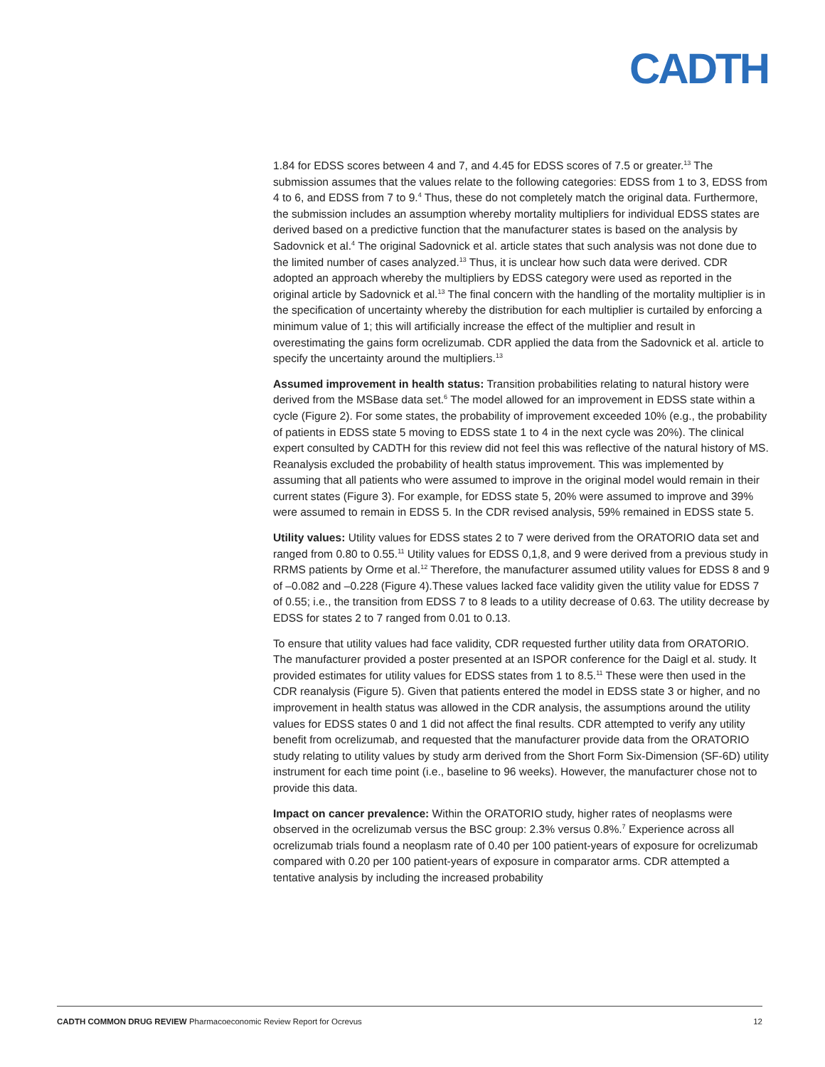CADTH
1.84 for EDSS scores between 4 and 7, and 4.45 for EDSS scores of 7.5 or greater.<sup>13</sup> The submission assumes that the values relate to the following categories: EDSS from 1 to 3, EDSS from 4 to 6, and EDSS from 7 to 9.<sup>4</sup> Thus, these do not completely match the original data. Furthermore, the submission includes an assumption whereby mortality multipliers for individual EDSS states are derived based on a predictive function that the manufacturer states is based on the analysis by Sadovnick et al.<sup>4</sup> The original Sadovnick et al. article states that such analysis was not done due to the limited number of cases analyzed.<sup>13</sup> Thus, it is unclear how such data were derived. CDR adopted an approach whereby the multipliers by EDSS category were used as reported in the original article by Sadovnick et al.<sup>13</sup> The final concern with the handling of the mortality multiplier is in the specification of uncertainty whereby the distribution for each multiplier is curtailed by enforcing a minimum value of 1; this will artificially increase the effect of the multiplier and result in overestimating the gains form ocrelizumab. CDR applied the data from the Sadovnick et al. article to specify the uncertainty around the multipliers.<sup>13</sup>
Assumed improvement in health status: Transition probabilities relating to natural history were derived from the MSBase data set.<sup>6</sup> The model allowed for an improvement in EDSS state within a cycle (Figure 2). For some states, the probability of improvement exceeded 10% (e.g., the probability of patients in EDSS state 5 moving to EDSS state 1 to 4 in the next cycle was 20%). The clinical expert consulted by CADTH for this review did not feel this was reflective of the natural history of MS. Reanalysis excluded the probability of health status improvement. This was implemented by assuming that all patients who were assumed to improve in the original model would remain in their current states (Figure 3). For example, for EDSS state 5, 20% were assumed to improve and 39% were assumed to remain in EDSS 5. In the CDR revised analysis, 59% remained in EDSS state 5.
Utility values: Utility values for EDSS states 2 to 7 were derived from the ORATORIO data set and ranged from 0.80 to 0.55.<sup>11</sup> Utility values for EDSS 0,1,8, and 9 were derived from a previous study in RRMS patients by Orme et al.<sup>12</sup> Therefore, the manufacturer assumed utility values for EDSS 8 and 9 of –0.082 and –0.228 (Figure 4).These values lacked face validity given the utility value for EDSS 7 of 0.55; i.e., the transition from EDSS 7 to 8 leads to a utility decrease of 0.63. The utility decrease by EDSS for states 2 to 7 ranged from 0.01 to 0.13.
To ensure that utility values had face validity, CDR requested further utility data from ORATORIO. The manufacturer provided a poster presented at an ISPOR conference for the Daigl et al. study. It provided estimates for utility values for EDSS states from 1 to 8.5.<sup>11</sup> These were then used in the CDR reanalysis (Figure 5). Given that patients entered the model in EDSS state 3 or higher, and no improvement in health status was allowed in the CDR analysis, the assumptions around the utility values for EDSS states 0 and 1 did not affect the final results. CDR attempted to verify any utility benefit from ocrelizumab, and requested that the manufacturer provide data from the ORATORIO study relating to utility values by study arm derived from the Short Form Six-Dimension (SF-6D) utility instrument for each time point (i.e., baseline to 96 weeks). However, the manufacturer chose not to provide this data.
Impact on cancer prevalence: Within the ORATORIO study, higher rates of neoplasms were observed in the ocrelizumab versus the BSC group: 2.3% versus 0.8%.<sup>7</sup> Experience across all ocrelizumab trials found a neoplasm rate of 0.40 per 100 patient-years of exposure for ocrelizumab compared with 0.20 per 100 patient-years of exposure in comparator arms. CDR attempted a tentative analysis by including the increased probability
CADTH COMMON DRUG REVIEW Pharmacoeconomic Review Report for Ocrevus 12